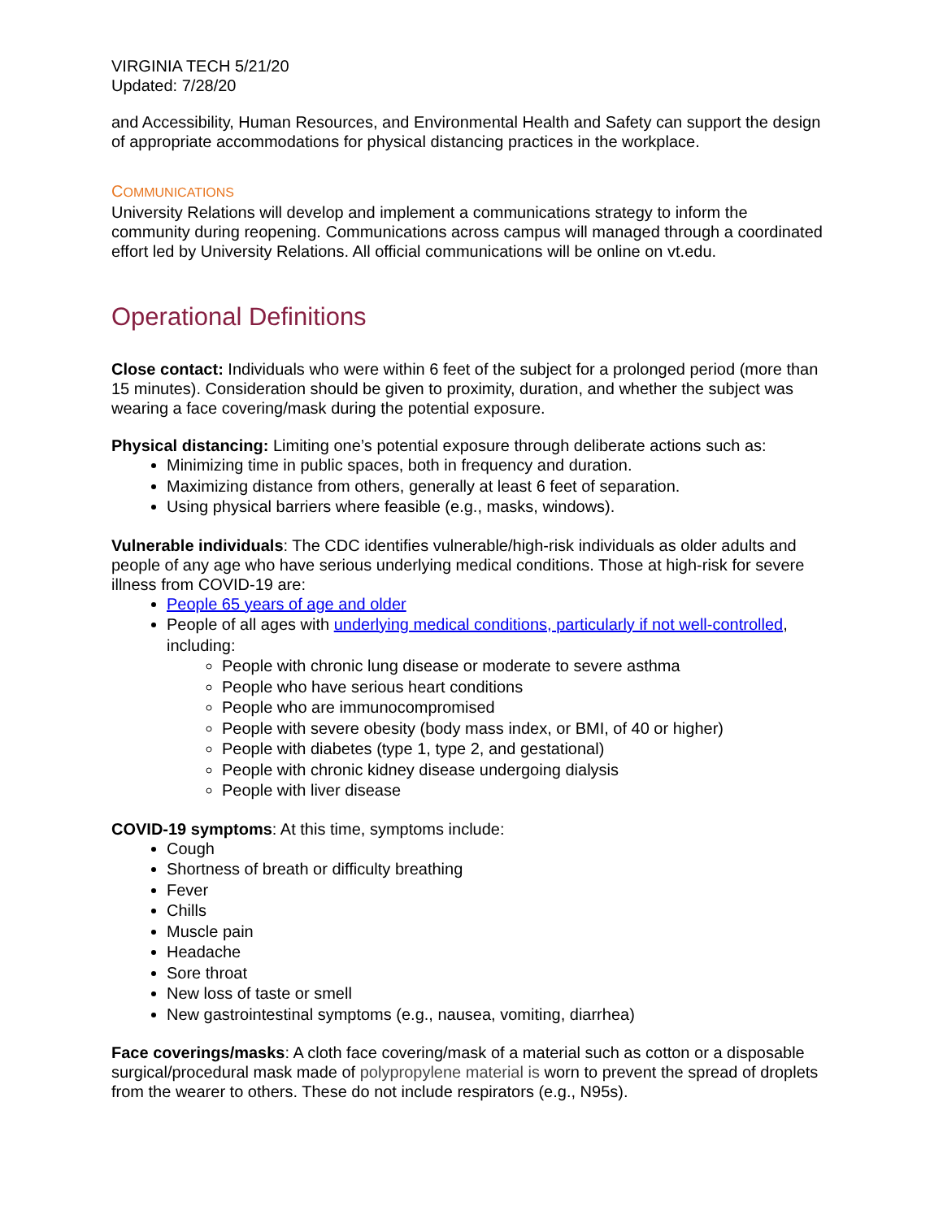VIRGINIA TECH 5/21/20
Updated: 7/28/20
and Accessibility, Human Resources, and Environmental Health and Safety can support the design of appropriate accommodations for physical distancing practices in the workplace.
COMMUNICATIONS
University Relations will develop and implement a communications strategy to inform the community during reopening. Communications across campus will managed through a coordinated effort led by University Relations. All official communications will be online on vt.edu.
Operational Definitions
Close contact: Individuals who were within 6 feet of the subject for a prolonged period (more than 15 minutes). Consideration should be given to proximity, duration, and whether the subject was wearing a face covering/mask during the potential exposure.
Physical distancing: Limiting one’s potential exposure through deliberate actions such as:
Minimizing time in public spaces, both in frequency and duration.
Maximizing distance from others, generally at least 6 feet of separation.
Using physical barriers where feasible (e.g., masks, windows).
Vulnerable individuals: The CDC identifies vulnerable/high-risk individuals as older adults and people of any age who have serious underlying medical conditions. Those at high-risk for severe illness from COVID-19 are:
People 65 years of age and older
People of all ages with underlying medical conditions, particularly if not well-controlled, including:
People with chronic lung disease or moderate to severe asthma
People who have serious heart conditions
People who are immunocompromised
People with severe obesity (body mass index, or BMI, of 40 or higher)
People with diabetes (type 1, type 2, and gestational)
People with chronic kidney disease undergoing dialysis
People with liver disease
COVID-19 symptoms: At this time, symptoms include:
Cough
Shortness of breath or difficulty breathing
Fever
Chills
Muscle pain
Headache
Sore throat
New loss of taste or smell
New gastrointestinal symptoms (e.g., nausea, vomiting, diarrhea)
Face coverings/masks: A cloth face covering/mask of a material such as cotton or a disposable surgical/procedural mask made of polypropylene material is worn to prevent the spread of droplets from the wearer to others. These do not include respirators (e.g., N95s).